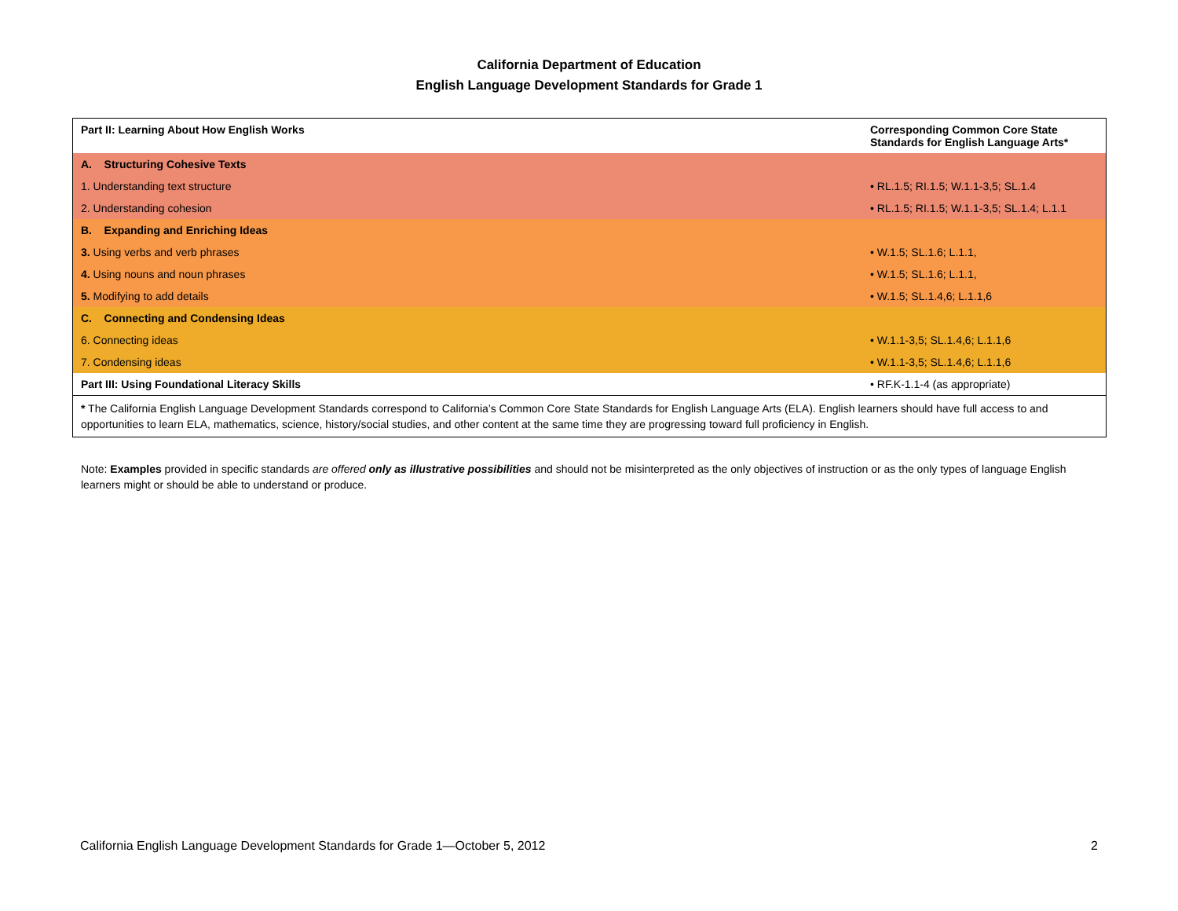California Department of Education
English Language Development Standards for Grade 1
| Part II: Learning About How English Works | Corresponding Common Core State Standards for English Language Arts* |
| A. Structuring Cohesive Texts | |
| 1. Understanding text structure | • RL.1.5; RI.1.5; W.1.1-3,5; SL.1.4 |
| 2. Understanding cohesion | • RL.1.5; RI.1.5; W.1.1-3,5; SL.1.4; L.1.1 |
| B. Expanding and Enriching Ideas | |
| 3. Using verbs and verb phrases | • W.1.5; SL.1.6; L.1.1, |
| 4. Using nouns and noun phrases | • W.1.5; SL.1.6; L.1.1, |
| 5. Modifying to add details | • W.1.5; SL.1.4,6; L.1.1,6 |
| C. Connecting and Condensing Ideas | |
| 6. Connecting ideas | • W.1.1-3,5; SL.1.4,6; L.1.1,6 |
| 7. Condensing ideas | • W.1.1-3,5; SL.1.4,6; L.1.1,6 |
| Part III: Using Foundational Literacy Skills | • RF.K-1.1-4 (as appropriate) |
| * The California English Language Development Standards correspond to California’s Common Core State Standards for English Language Arts (ELA). English learners should have full access to and opportunities to learn ELA, mathematics, science, history/social studies, and other content at the same time they are progressing toward full proficiency in English. | |
Note: Examples provided in specific standards are offered only as illustrative possibilities and should not be misinterpreted as the only objectives of instruction or as the only types of language English learners might or should be able to understand or produce.
California English Language Development Standards for Grade 1—October 5, 2012 2